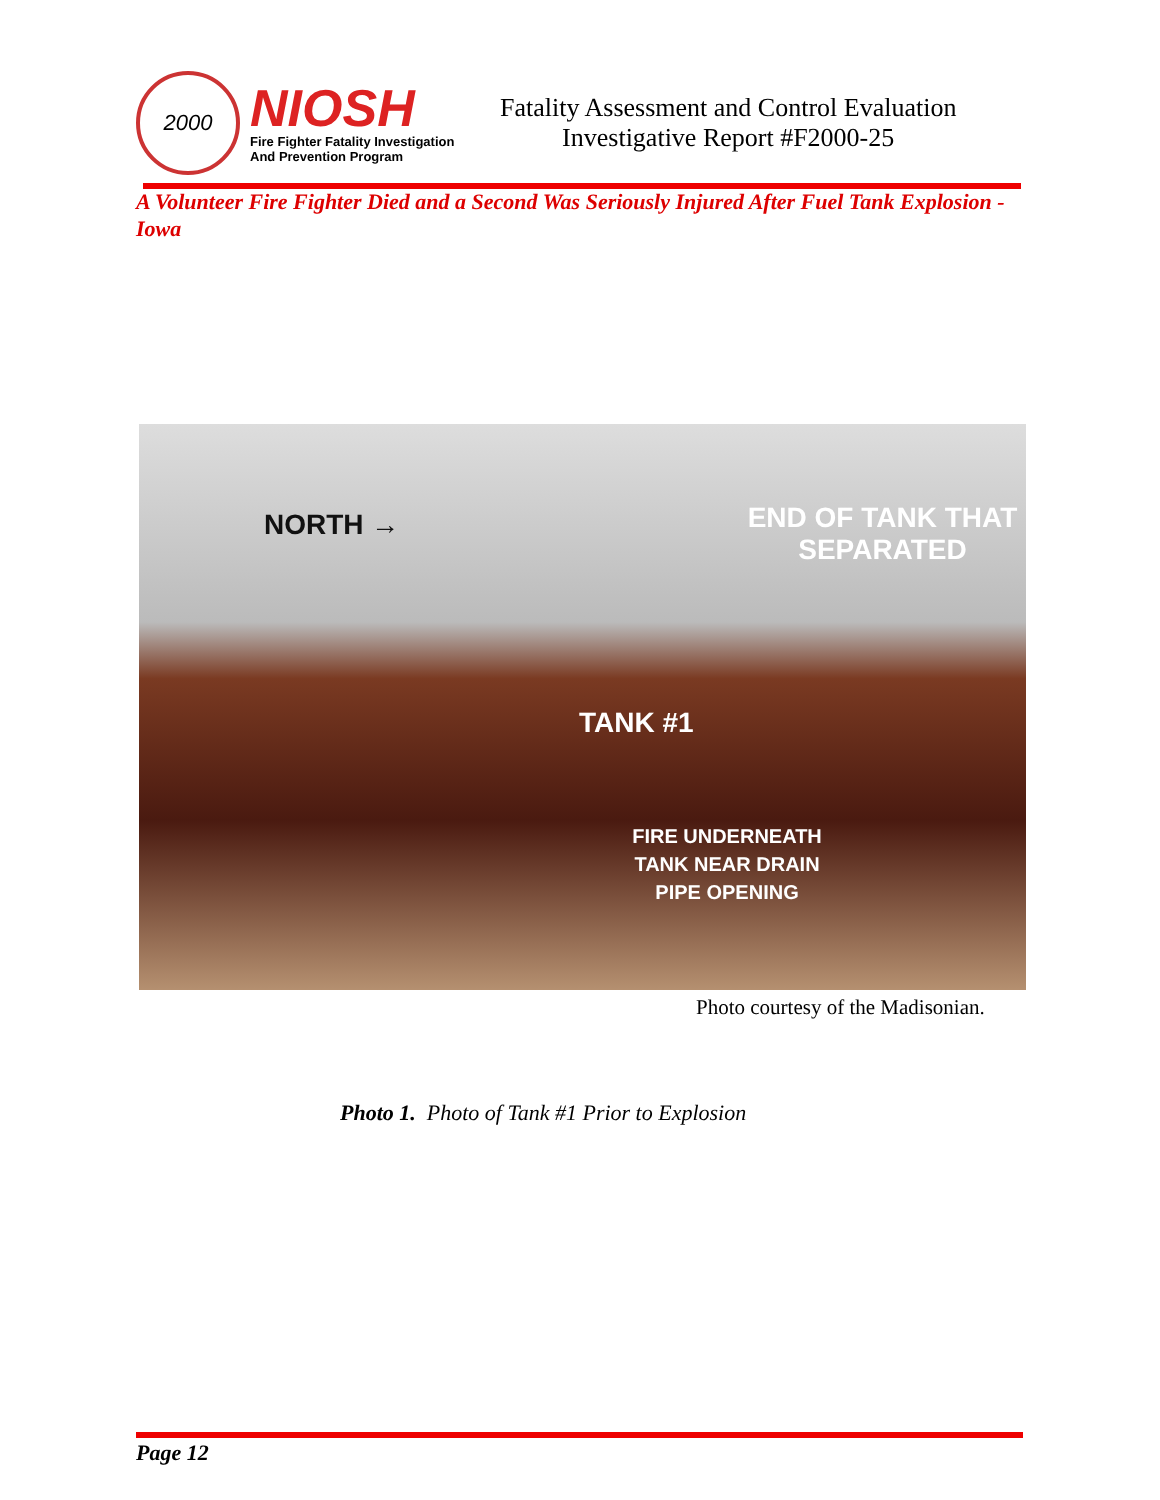2000
NIOSH
Fire Fighter Fatality Investigation
And Prevention Program
Fatality Assessment and Control Evaluation
Investigative Report #F2000-25
A Volunteer Fire Fighter Died and a Second Was Seriously Injured After Fuel Tank Explosion - Iowa
NORTH →
END OF TANK THAT SEPARATED
TANK #1
FIRE UNDERNEATH TANK NEAR DRAIN PIPE OPENING
Photo courtesy of the Madisonian.
Photo 1. Photo of Tank #1 Prior to Explosion
Page 12